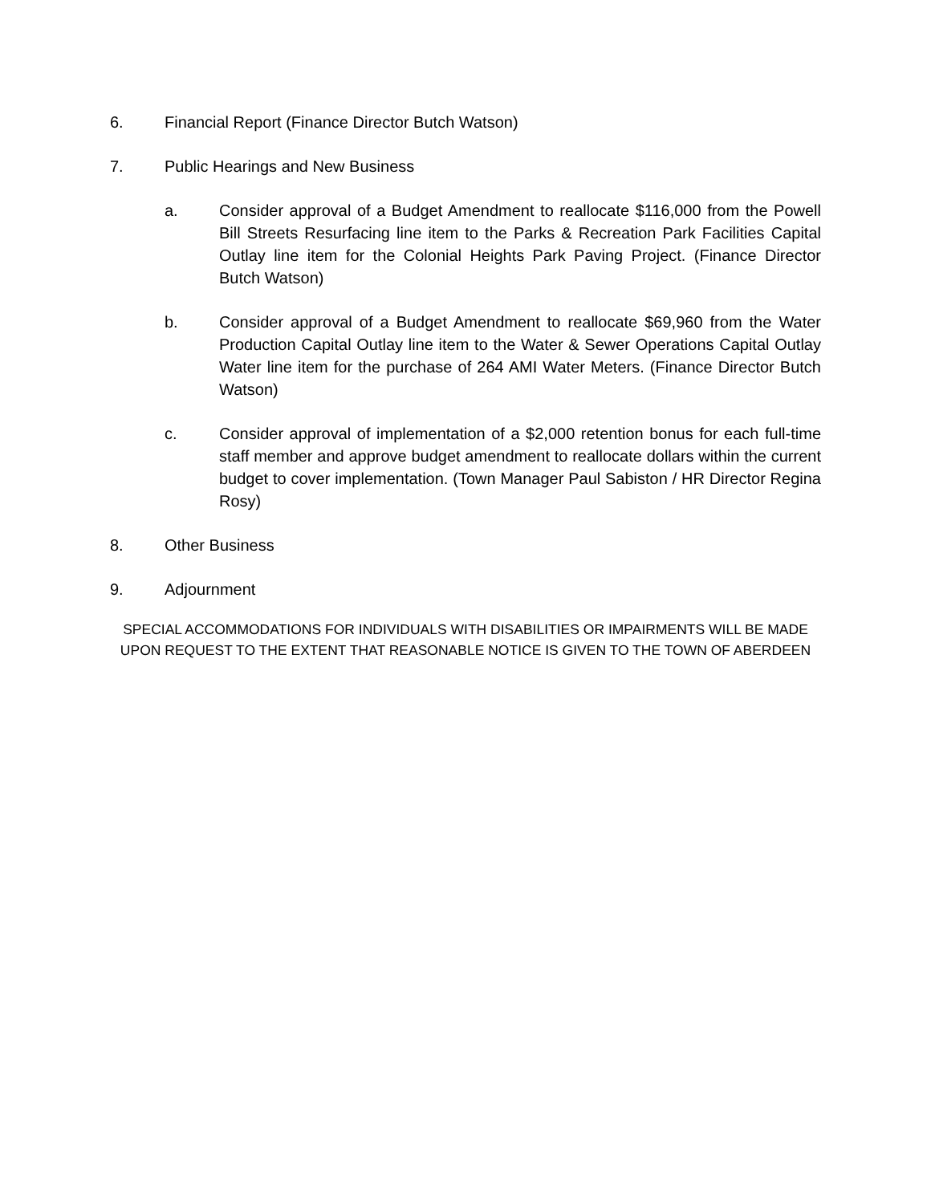6. Financial Report (Finance Director Butch Watson)
7. Public Hearings and New Business
a. Consider approval of a Budget Amendment to reallocate $116,000 from the Powell Bill Streets Resurfacing line item to the Parks & Recreation Park Facilities Capital Outlay line item for the Colonial Heights Park Paving Project. (Finance Director Butch Watson)
b. Consider approval of a Budget Amendment to reallocate $69,960 from the Water Production Capital Outlay line item to the Water & Sewer Operations Capital Outlay Water line item for the purchase of 264 AMI Water Meters. (Finance Director Butch Watson)
c. Consider approval of implementation of a $2,000 retention bonus for each full-time staff member and approve budget amendment to reallocate dollars within the current budget to cover implementation. (Town Manager Paul Sabiston / HR Director Regina Rosy)
8. Other Business
9. Adjournment
SPECIAL ACCOMMODATIONS FOR INDIVIDUALS WITH DISABILITIES OR IMPAIRMENTS WILL BE MADE
UPON REQUEST TO THE EXTENT THAT REASONABLE NOTICE IS GIVEN TO THE TOWN OF ABERDEEN